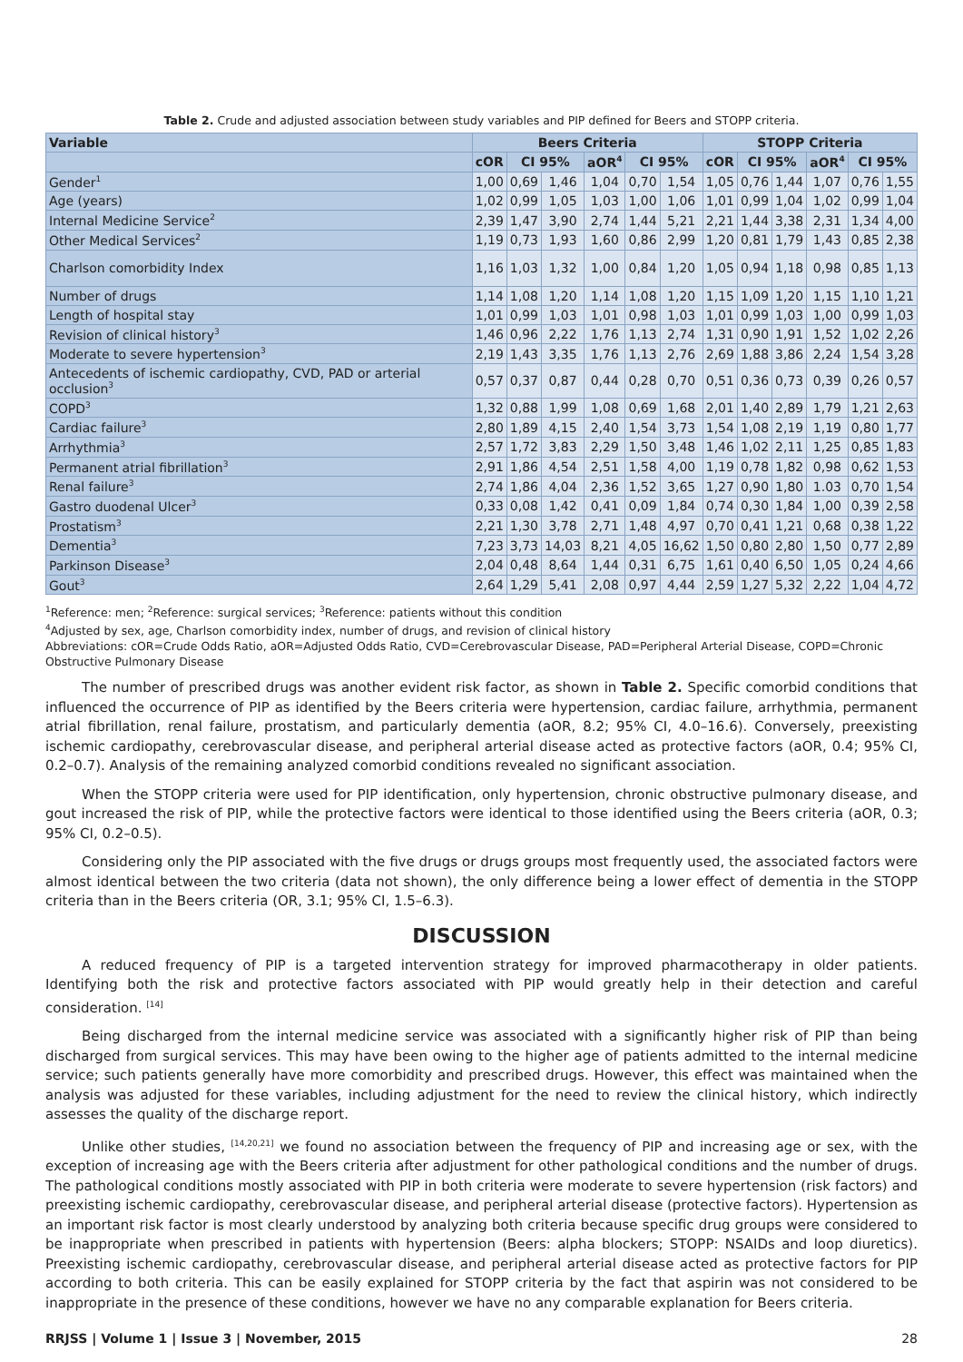Table 2. Crude and adjusted association between study variables and PIP defined for Beers and STOPP criteria.
| Variable | Beers Criteria | | | | | | STOPP Criteria | | | | | |
| --- | --- | --- | --- | --- | --- | --- | --- | --- | --- | --- | --- | --- |
| | cOR | CI 95% | | aOR<sup>4</sup> | CI 95% | | cOR | CI 95% | | aOR<sup>4</sup> | CI 95% | |
| Gender<sup>1</sup> | 1,00 | 0,69 | 1,46 | 1,04 | 0,70 | 1,54 | 1,05 | 0,76 | 1,44 | 1,07 | 0,76 | 1,55 |
| Age (years) | 1,02 | 0,99 | 1,05 | 1,03 | 1,00 | 1,06 | 1,01 | 0,99 | 1,04 | 1,02 | 0,99 | 1,04 |
| Internal Medicine Service<sup>2</sup> | 2,39 | 1,47 | 3,90 | 2,74 | 1,44 | 5,21 | 2,21 | 1,44 | 3,38 | 2,31 | 1,34 | 4,00 |
| Other Medical Services<sup>2</sup> | 1,19 | 0,73 | 1,93 | 1,60 | 0,86 | 2,99 | 1,20 | 0,81 | 1,79 | 1,43 | 0,85 | 2,38 |
| Charlson comorbidity Index | 1,16 | 1,03 | 1,32 | 1,00 | 0,84 | 1,20 | 1,05 | 0,94 | 1,18 | 0,98 | 0,85 | 1,13 |
| Number of drugs | 1,14 | 1,08 | 1,20 | 1,14 | 1,08 | 1,20 | 1,15 | 1,09 | 1,20 | 1,15 | 1,10 | 1,21 |
| Length of hospital stay | 1,01 | 0,99 | 1,03 | 1,01 | 0,98 | 1,03 | 1,01 | 0,99 | 1,03 | 1,00 | 0,99 | 1,03 |
| Revision of clinical history<sup>3</sup> | 1,46 | 0,96 | 2,22 | 1,76 | 1,13 | 2,74 | 1,31 | 0,90 | 1,91 | 1,52 | 1,02 | 2,26 |
| Moderate to severe hypertension<sup>3</sup> | 2,19 | 1,43 | 3,35 | 1,76 | 1,13 | 2,76 | 2,69 | 1,88 | 3,86 | 2,24 | 1,54 | 3,28 |
| Antecedents of ischemic cardiopathy, CVD, PAD or arterial occlusion<sup>3</sup> | 0,57 | 0,37 | 0,87 | 0,44 | 0,28 | 0,70 | 0,51 | 0,36 | 0,73 | 0,39 | 0,26 | 0,57 |
| COPD<sup>3</sup> | 1,32 | 0,88 | 1,99 | 1,08 | 0,69 | 1,68 | 2,01 | 1,40 | 2,89 | 1,79 | 1,21 | 2,63 |
| Cardiac failure<sup>3</sup> | 2,80 | 1,89 | 4,15 | 2,40 | 1,54 | 3,73 | 1,54 | 1,08 | 2,19 | 1,19 | 0,80 | 1,77 |
| Arrhythmia<sup>3</sup> | 2,57 | 1,72 | 3,83 | 2,29 | 1,50 | 3,48 | 1,46 | 1,02 | 2,11 | 1,25 | 0,85 | 1,83 |
| Permanent atrial fibrillation<sup>3</sup> | 2,91 | 1,86 | 4,54 | 2,51 | 1,58 | 4,00 | 1,19 | 0,78 | 1,82 | 0,98 | 0,62 | 1,53 |
| Renal failure<sup>3</sup> | 2,74 | 1,86 | 4,04 | 2,36 | 1,52 | 3,65 | 1,27 | 0,90 | 1,80 | 1.03 | 0,70 | 1,54 |
| Gastro duodenal Ulcer<sup>3</sup> | 0,33 | 0,08 | 1,42 | 0,41 | 0,09 | 1,84 | 0,74 | 0,30 | 1,84 | 1,00 | 0,39 | 2,58 |
| Prostatism<sup>3</sup> | 2,21 | 1,30 | 3,78 | 2,71 | 1,48 | 4,97 | 0,70 | 0,41 | 1,21 | 0,68 | 0,38 | 1,22 |
| Dementia<sup>3</sup> | 7,23 | 3,73 | 14,03 | 8,21 | 4,05 | 16,62 | 1,50 | 0,80 | 2,80 | 1,50 | 0,77 | 2,89 |
| Parkinson Disease<sup>3</sup> | 2,04 | 0,48 | 8,64 | 1,44 | 0,31 | 6,75 | 1,61 | 0,40 | 6,50 | 1,05 | 0,24 | 4,66 |
| Gout<sup>3</sup> | 2,64 | 1,29 | 5,41 | 2,08 | 0,97 | 4,44 | 2,59 | 1,27 | 5,32 | 2,22 | 1,04 | 4,72 |
<sup>1</sup> Reference: men; <sup>2</sup>Reference: surgical services; <sup>3</sup>Reference: patients without this condition
<sup>4</sup> Adjusted by sex, age, Charlson comorbidity index, number of drugs, and revision of clinical history
Abbreviations: cOR=Crude Odds Ratio, aOR=Adjusted Odds Ratio, CVD=Cerebrovascular Disease, PAD=Peripheral Arterial Disease, COPD=Chronic Obstructive Pulmonary Disease
The number of prescribed drugs was another evident risk factor, as shown in Table 2. Specific comorbid conditions that influenced the occurrence of PIP as identified by the Beers criteria were hypertension, cardiac failure, arrhythmia, permanent atrial fibrillation, renal failure, prostatism, and particularly dementia (aOR, 8.2; 95% CI, 4.0–16.6). Conversely, preexisting ischemic cardiopathy, cerebrovascular disease, and peripheral arterial disease acted as protective factors (aOR, 0.4; 95% CI, 0.2–0.7). Analysis of the remaining analyzed comorbid conditions revealed no significant association.
When the STOPP criteria were used for PIP identification, only hypertension, chronic obstructive pulmonary disease, and gout increased the risk of PIP, while the protective factors were identical to those identified using the Beers criteria (aOR, 0.3; 95% CI, 0.2–0.5).
Considering only the PIP associated with the five drugs or drugs groups most frequently used, the associated factors were almost identical between the two criteria (data not shown), the only difference being a lower effect of dementia in the STOPP criteria than in the Beers criteria (OR, 3.1; 95% CI, 1.5–6.3).
DISCUSSION
A reduced frequency of PIP is a targeted intervention strategy for improved pharmacotherapy in older patients. Identifying both the risk and protective factors associated with PIP would greatly help in their detection and careful consideration. <sup>[14]</sup>
Being discharged from the internal medicine service was associated with a significantly higher risk of PIP than being discharged from surgical services. This may have been owing to the higher age of patients admitted to the internal medicine service; such patients generally have more comorbidity and prescribed drugs. However, this effect was maintained when the analysis was adjusted for these variables, including adjustment for the need to review the clinical history, which indirectly assesses the quality of the discharge report.
Unlike other studies, <sup>[14,20,21]</sup> we found no association between the frequency of PIP and increasing age or sex, with the exception of increasing age with the Beers criteria after adjustment for other pathological conditions and the number of drugs. The pathological conditions mostly associated with PIP in both criteria were moderate to severe hypertension (risk factors) and preexisting ischemic cardiopathy, cerebrovascular disease, and peripheral arterial disease (protective factors). Hypertension as an important risk factor is most clearly understood by analyzing both criteria because specific drug groups were considered to be inappropriate when prescribed in patients with hypertension (Beers: alpha blockers; STOPP: NSAIDs and loop diuretics). Preexisting ischemic cardiopathy, cerebrovascular disease, and peripheral arterial disease acted as protective factors for PIP according to both criteria. This can be easily explained for STOPP criteria by the fact that aspirin was not considered to be inappropriate in the presence of these conditions, however we have no any comparable explanation for Beers criteria.
RRJSS | Volume 1 | Issue 3 | November, 2015 28